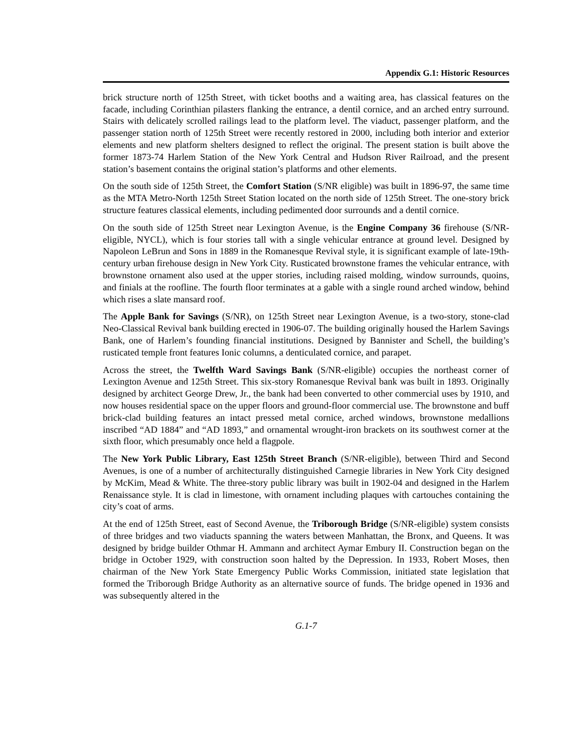Appendix G.1: Historic Resources
brick structure north of 125th Street, with ticket booths and a waiting area, has classical features on the facade, including Corinthian pilasters flanking the entrance, a dentil cornice, and an arched entry surround. Stairs with delicately scrolled railings lead to the platform level. The viaduct, passenger platform, and the passenger station north of 125th Street were recently restored in 2000, including both interior and exterior elements and new platform shelters designed to reflect the original. The present station is built above the former 1873-74 Harlem Station of the New York Central and Hudson River Railroad, and the present station’s basement contains the original station’s platforms and other elements.
On the south side of 125th Street, the Comfort Station (S/NR eligible) was built in 1896-97, the same time as the MTA Metro-North 125th Street Station located on the north side of 125th Street. The one-story brick structure features classical elements, including pedimented door surrounds and a dentil cornice.
On the south side of 125th Street near Lexington Avenue, is the Engine Company 36 firehouse (S/NR-eligible, NYCL), which is four stories tall with a single vehicular entrance at ground level. Designed by Napoleon LeBrun and Sons in 1889 in the Romanesque Revival style, it is significant example of late-19th-century urban firehouse design in New York City. Rusticated brownstone frames the vehicular entrance, with brownstone ornament also used at the upper stories, including raised molding, window surrounds, quoins, and finials at the roofline. The fourth floor terminates at a gable with a single round arched window, behind which rises a slate mansard roof.
The Apple Bank for Savings (S/NR), on 125th Street near Lexington Avenue, is a two-story, stone-clad Neo-Classical Revival bank building erected in 1906-07. The building originally housed the Harlem Savings Bank, one of Harlem’s founding financial institutions. Designed by Bannister and Schell, the building’s rusticated temple front features Ionic columns, a denticulated cornice, and parapet.
Across the street, the Twelfth Ward Savings Bank (S/NR-eligible) occupies the northeast corner of Lexington Avenue and 125th Street. This six-story Romanesque Revival bank was built in 1893. Originally designed by architect George Drew, Jr., the bank had been converted to other commercial uses by 1910, and now houses residential space on the upper floors and ground-floor commercial use. The brownstone and buff brick-clad building features an intact pressed metal cornice, arched windows, brownstone medallions inscribed “AD 1884” and “AD 1893,” and ornamental wrought-iron brackets on its southwest corner at the sixth floor, which presumably once held a flagpole.
The New York Public Library, East 125th Street Branch (S/NR-eligible), between Third and Second Avenues, is one of a number of architecturally distinguished Carnegie libraries in New York City designed by McKim, Mead & White. The three-story public library was built in 1902-04 and designed in the Harlem Renaissance style. It is clad in limestone, with ornament including plaques with cartouches containing the city’s coat of arms.
At the end of 125th Street, east of Second Avenue, the Triborough Bridge (S/NR-eligible) system consists of three bridges and two viaducts spanning the waters between Manhattan, the Bronx, and Queens. It was designed by bridge builder Othmar H. Ammann and architect Aymar Embury II. Construction began on the bridge in October 1929, with construction soon halted by the Depression. In 1933, Robert Moses, then chairman of the New York State Emergency Public Works Commission, initiated state legislation that formed the Triborough Bridge Authority as an alternative source of funds. The bridge opened in 1936 and was subsequently altered in the
G.1-7